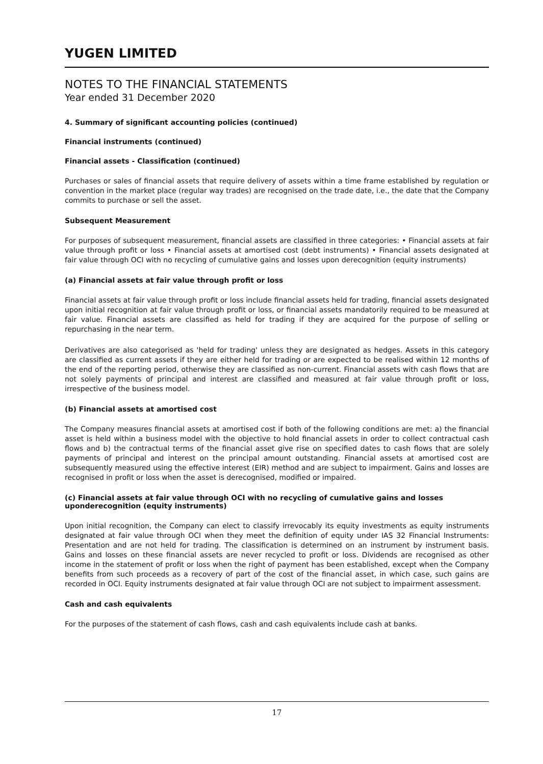YUGEN LIMITED
NOTES TO THE FINANCIAL STATEMENTS
Year ended 31 December 2020
4. Summary of significant accounting policies (continued)
Financial instruments (continued)
Financial assets - Classification (continued)
Purchases or sales of financial assets that require delivery of assets within a time frame established by regulation or convention in the market place (regular way trades) are recognised on the trade date, i.e., the date that the Company commits to purchase or sell the asset.
Subsequent Measurement
For purposes of subsequent measurement, financial assets are classified in three categories: • Financial assets at fair value through profit or loss • Financial assets at amortised cost (debt instruments) • Financial assets designated at fair value through OCI with no recycling of cumulative gains and losses upon derecognition (equity instruments)
(a) Financial assets at fair value through profit or loss
Financial assets at fair value through profit or loss include financial assets held for trading, financial assets designated upon initial recognition at fair value through profit or loss, or financial assets mandatorily required to be measured at fair value. Financial assets are classified as held for trading if they are acquired for the purpose of selling or repurchasing in the near term.
Derivatives are also categorised as 'held for trading' unless they are designated as hedges. Assets in this category are classified as current assets if they are either held for trading or are expected to be realised within 12 months of the end of the reporting period, otherwise they are classified as non-current. Financial assets with cash flows that are not solely payments of principal and interest are classified and measured at fair value through profit or loss, irrespective of the business model.
(b) Financial assets at amortised cost
The Company measures financial assets at amortised cost if both of the following conditions are met: a) the financial asset is held within a business model with the objective to hold financial assets in order to collect contractual cash flows and b) the contractual terms of the financial asset give rise on specified dates to cash flows that are solely payments of principal and interest on the principal amount outstanding. Financial assets at amortised cost are subsequently measured using the effective interest (EIR) method and are subject to impairment. Gains and losses are recognised in profit or loss when the asset is derecognised, modified or impaired.
(c) Financial assets at fair value through OCI with no recycling of cumulative gains and losses uponderecognition (equity instruments)
Upon initial recognition, the Company can elect to classify irrevocably its equity investments as equity instruments designated at fair value through OCI when they meet the definition of equity under IAS 32 Financial Instruments: Presentation and are not held for trading. The classification is determined on an instrument by instrument basis. Gains and losses on these financial assets are never recycled to profit or loss. Dividends are recognised as other income in the statement of profit or loss when the right of payment has been established, except when the Company benefits from such proceeds as a recovery of part of the cost of the financial asset, in which case, such gains are recorded in OCI. Equity instruments designated at fair value through OCI are not subject to impairment assessment.
Cash and cash equivalents
For the purposes of the statement of cash flows, cash and cash equivalents include cash at banks.
17